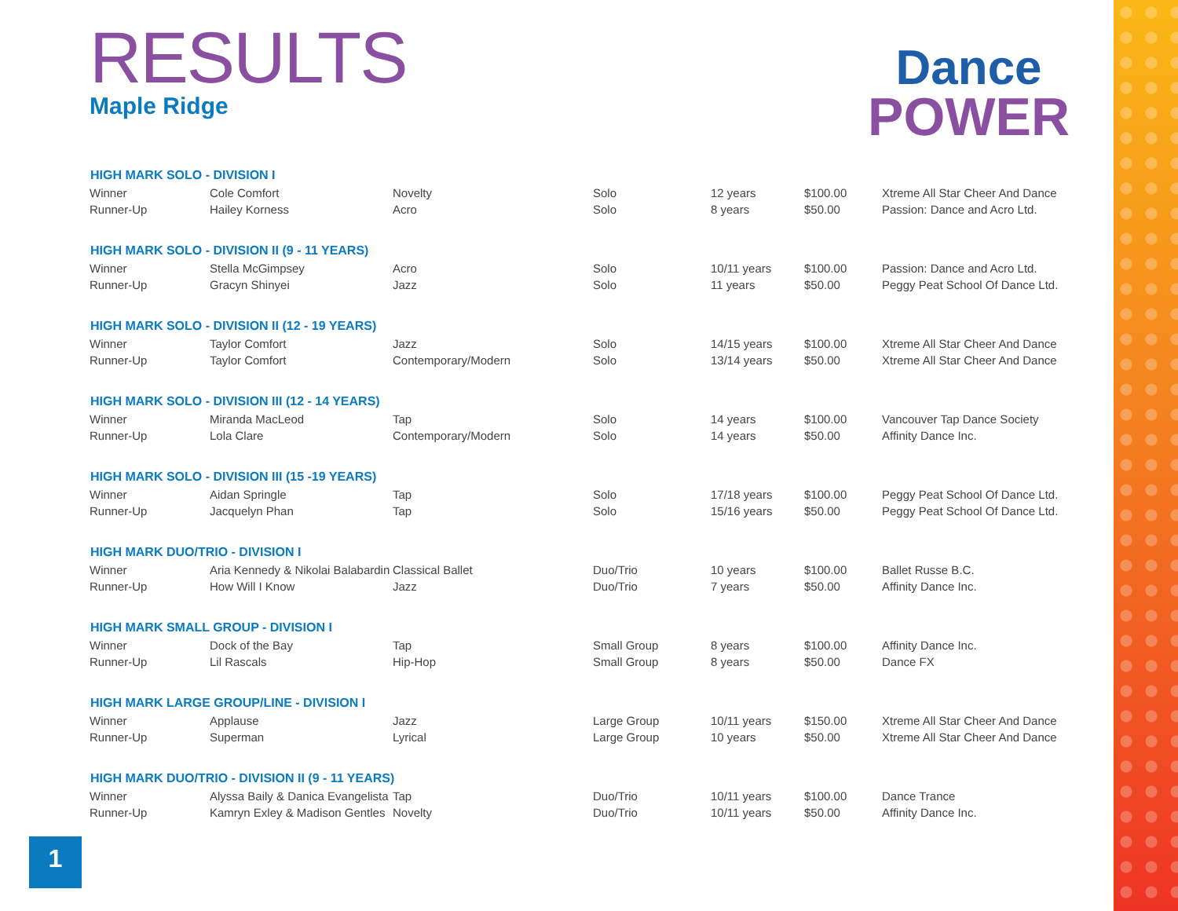RESULTS
Maple Ridge
Dance
POWER
| HIGH MARK SOLO - DIVISION I | | | | | | |
| --- | --- | --- | --- | --- | --- | --- |
| Winner | Cole Comfort | Novelty | Solo | 12 years | $100.00 | Xtreme All Star Cheer And Dance |
| Runner-Up | Hailey Korness | Acro | Solo | 8 years | $50.00 | Passion: Dance and Acro Ltd. |
| HIGH MARK SOLO - DIVISION II (9 - 11 YEARS) | | | | | | |
| Winner | Stella McGimpsey | Acro | Solo | 10/11 years | $100.00 | Passion: Dance and Acro Ltd. |
| Runner-Up | Gracyn Shinyei | Jazz | Solo | 11 years | $50.00 | Peggy Peat School Of Dance Ltd. |
| HIGH MARK SOLO - DIVISION II (12 - 19 YEARS) | | | | | | |
| Winner | Taylor Comfort | Jazz | Solo | 14/15 years | $100.00 | Xtreme All Star Cheer And Dance |
| Runner-Up | Taylor Comfort | Contemporary/Modern | Solo | 13/14 years | $50.00 | Xtreme All Star Cheer And Dance |
| HIGH MARK SOLO - DIVISION III (12 - 14 YEARS) | | | | | | |
| Winner | Miranda MacLeod | Tap | Solo | 14 years | $100.00 | Vancouver Tap Dance Society |
| Runner-Up | Lola Clare | Contemporary/Modern | Solo | 14 years | $50.00 | Affinity Dance Inc. |
| HIGH MARK SOLO - DIVISION III (15 -19 YEARS) | | | | | | |
| Winner | Aidan Springle | Tap | Solo | 17/18 years | $100.00 | Peggy Peat School Of Dance Ltd. |
| Runner-Up | Jacquelyn Phan | Tap | Solo | 15/16 years | $50.00 | Peggy Peat School Of Dance Ltd. |
| HIGH MARK DUO/TRIO - DIVISION I | | | | | | |
| Winner | Aria Kennedy & Nikolai Balabardin | Classical Ballet | Duo/Trio | 10 years | $100.00 | Ballet Russe B.C. |
| Runner-Up | How Will I Know | Jazz | Duo/Trio | 7 years | $50.00 | Affinity Dance Inc. |
| HIGH MARK SMALL GROUP - DIVISION I | | | | | | |
| Winner | Dock of the Bay | Tap | Small Group | 8 years | $100.00 | Affinity Dance Inc. |
| Runner-Up | Lil Rascals | Hip-Hop | Small Group | 8 years | $50.00 | Dance FX |
| HIGH MARK LARGE GROUP/LINE - DIVISION I | | | | | | |
| Winner | Applause | Jazz | Large Group | 10/11 years | $150.00 | Xtreme All Star Cheer And Dance |
| Runner-Up | Superman | Lyrical | Large Group | 10 years | $50.00 | Xtreme All Star Cheer And Dance |
| HIGH MARK DUO/TRIO - DIVISION II (9 - 11 YEARS) | | | | | | |
| Winner | Alyssa Baily & Danica Evangelista | Tap | Duo/Trio | 10/11 years | $100.00 | Dance Trance |
| Runner-Up | Kamryn Exley & Madison Gentles | Novelty | Duo/Trio | 10/11 years | $50.00 | Affinity Dance Inc. |
1